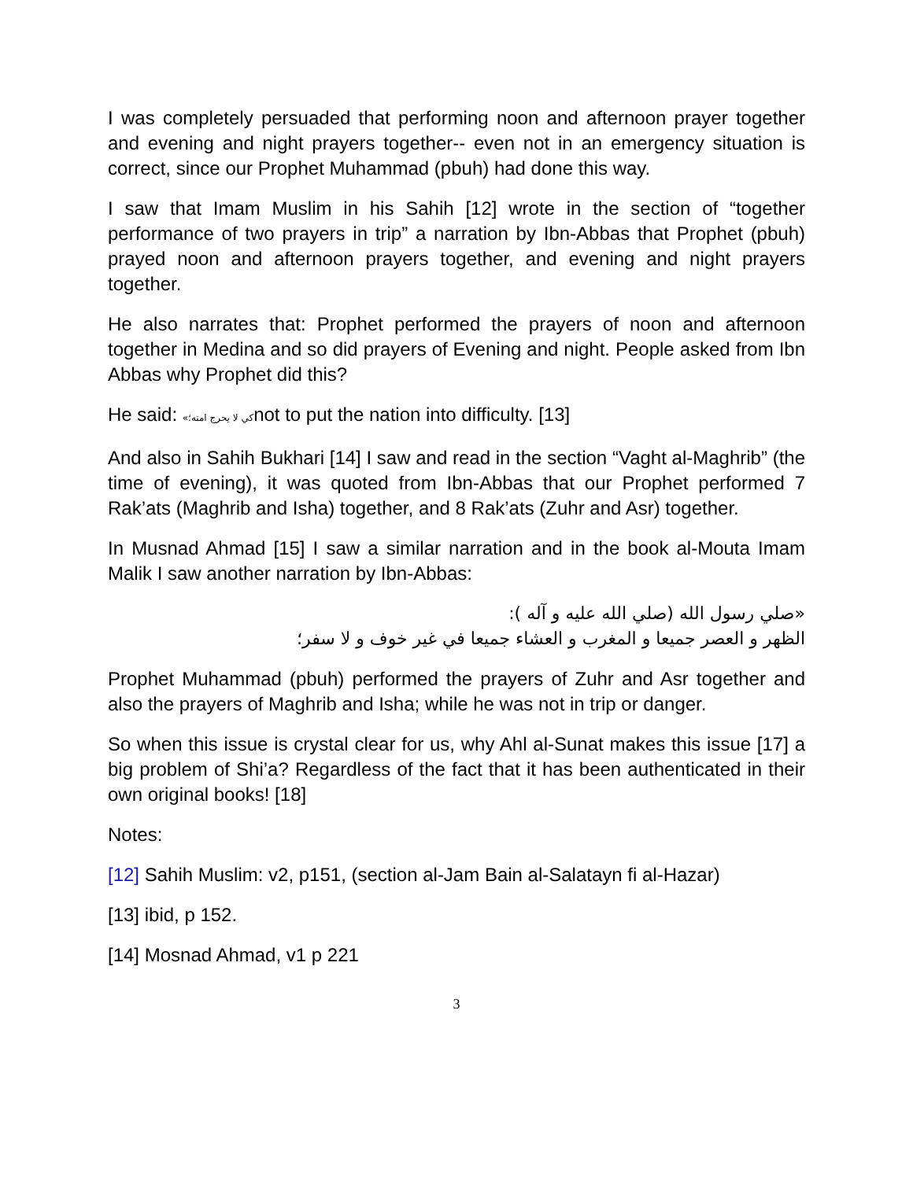I was completely persuaded that performing noon and afternoon prayer together and evening and night prayers together-- even not in an emergency situation is correct, since our Prophet Muhammad (pbuh) had done this way.
I saw that Imam Muslim in his Sahih [12] wrote in the section of “together performance of two prayers in trip” a narration by Ibn-Abbas that Prophet (pbuh) prayed noon and afternoon prayers together, and evening and night prayers together.
He also narrates that: Prophet performed the prayers of noon and afternoon together in Medina and so did prayers of Evening and night. People asked from Ibn Abbas why Prophet did this?
He said: «كي لا يحرج امته؛not to put the nation into difficulty. [13]
And also in Sahih Bukhari [14] I saw and read in the section “Vaght al-Maghrib” (the time of evening), it was quoted from Ibn-Abbas that our Prophet performed 7 Rak’ats (Maghrib and Isha) together, and 8 Rak’ats (Zuhr and Asr) together.
In Musnad Ahmad [15] I saw a similar narration and in the book al-Mouta Imam Malik I saw another narration by Ibn-Abbas:
«صلي رسول الله (صلي الله عليه و آله ):
الظهر و العصر جميعا و المغرب و العشاء جميعا في غير خوف و لا سفر؛
Prophet Muhammad (pbuh) performed the prayers of Zuhr and Asr together and also the prayers of Maghrib and Isha; while he was not in trip or danger.
So when this issue is crystal clear for us, why Ahl al-Sunat makes this issue [17] a big problem of Shi’a? Regardless of the fact that it has been authenticated in their own original books! [18]
Notes:
[12] Sahih Muslim: v2, p151, (section al-Jam Bain al-Salatayn fi al-Hazar)
[13] ibid, p 152.
[14] Mosnad Ahmad, v1 p 221
3